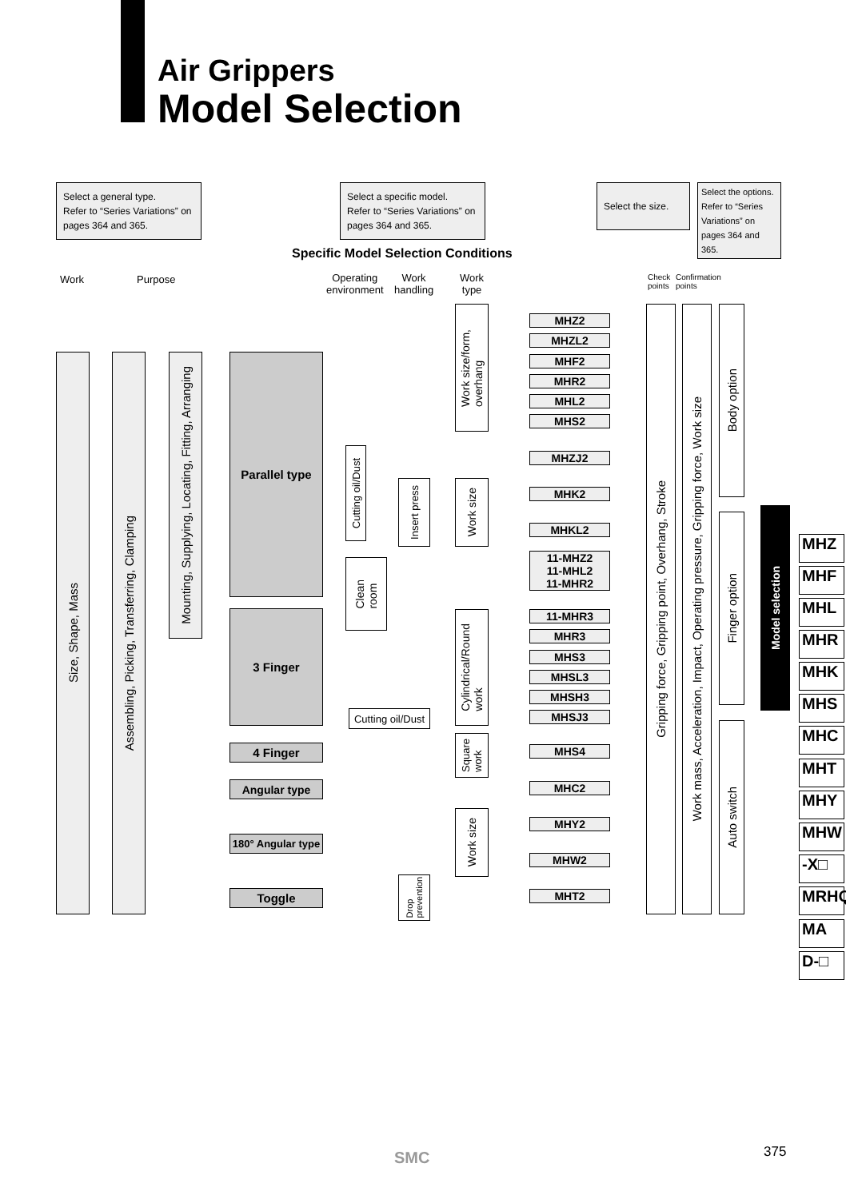Air Grippers
Model Selection
Select a general type.
Refer to “Series Variations” on pages 364 and 365.
Select a specific model.
Refer to “Series Variations” on pages 364 and 365.
Select the size.
Select the options. Refer to “Series Variations” on pages 364 and 365.
Specific Model Selection Conditions
Work Purpose
Operating
environment
Work
handling
Work
type
Check
points
Confirmation
points
Size, Shape, Mass
Assembling, Picking, Transferring, Clamping
Mounting, Supplying, Locating, Fitting, Arranging
Parallel type
3 Finger
4 Finger
Angular type
180° Angular type
Toggle
Work size/form,
overhang
Cutting oil/Dust
Insert press
Work size
Clean
room
Cylindrical/Round
work
Cutting oil/Dust
Square
work
Work size
Drop
prevention
MHZ2
MHZL2
MHF2
MHR2
MHL2
MHS2
MHZJ2
MHK2
MHKL2
11-MHZ2
11-MHL2
11-MHR2
11-MHR3
MHR3
MHS3
MHSL3
MHSH3
MHSJ3
MHS4
MHC2
MHY2
MHW2
MHT2
Gripping force, Gripping point, Overhang, Stroke
Work mass, Acceleration, Impact, Operating pressure, Gripping force, Work size
Body option
Finger option
Auto switch
Model selection
MHZ
MHF
MHL
MHR
MHK
MHS
MHC
MHT
MHY
MHW
-X□
MRHQ
MA
D-□
SMC 375